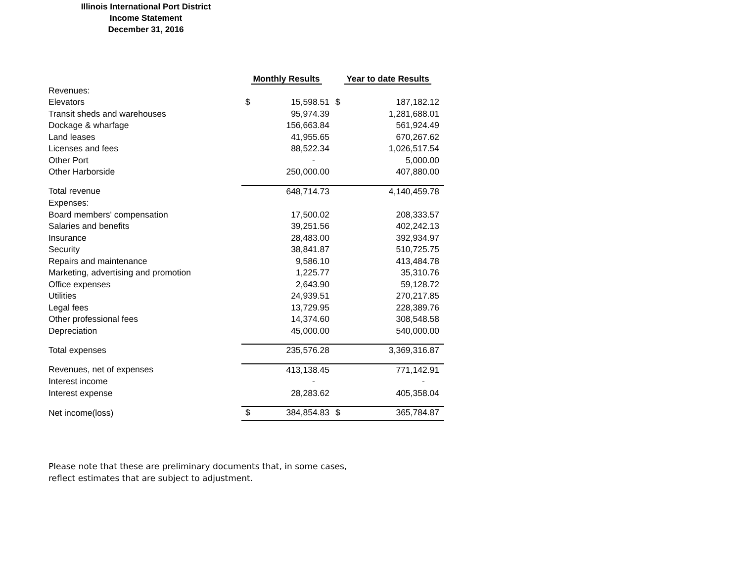Illinois International Port District
Income Statement
December 31, 2016
| | Monthly Results | | Year to date Results | |
| --- | --- | --- | --- | --- |
| Revenues: | | | | |
| Elevators | $ | 15,598.51 | $ | 187,182.12 |
| Transit sheds and warehouses | | 95,974.39 | | 1,281,688.01 |
| Dockage & wharfage | | 156,663.84 | | 561,924.49 |
| Land leases | | 41,955.65 | | 670,267.62 |
| Licenses and fees | | 88,522.34 | | 1,026,517.54 |
| Other Port | | - | | 5,000.00 |
| Other Harborside | | 250,000.00 | | 407,880.00 |
| Total revenue | | 648,714.73 | | 4,140,459.78 |
| Expenses: | | | | |
| Board members' compensation | | 17,500.02 | | 208,333.57 |
| Salaries and benefits | | 39,251.56 | | 402,242.13 |
| Insurance | | 28,483.00 | | 392,934.97 |
| Security | | 38,841.87 | | 510,725.75 |
| Repairs and maintenance | | 9,586.10 | | 413,484.78 |
| Marketing, advertising and promotion | | 1,225.77 | | 35,310.76 |
| Office expenses | | 2,643.90 | | 59,128.72 |
| Utilities | | 24,939.51 | | 270,217.85 |
| Legal fees | | 13,729.95 | | 228,389.76 |
| Other professional fees | | 14,374.60 | | 308,548.58 |
| Depreciation | | 45,000.00 | | 540,000.00 |
| Total expenses | | 235,576.28 | | 3,369,316.87 |
| Revenues, net of expenses | | 413,138.45 | | 771,142.91 |
| Interest income | | - | | - |
| Interest expense | | 28,283.62 | | 405,358.04 |
| Net income(loss) | $ | 384,854.83 | $ | 365,784.87 |
Please note that these are preliminary documents that, in some cases,
reflect estimates that are subject to adjustment.